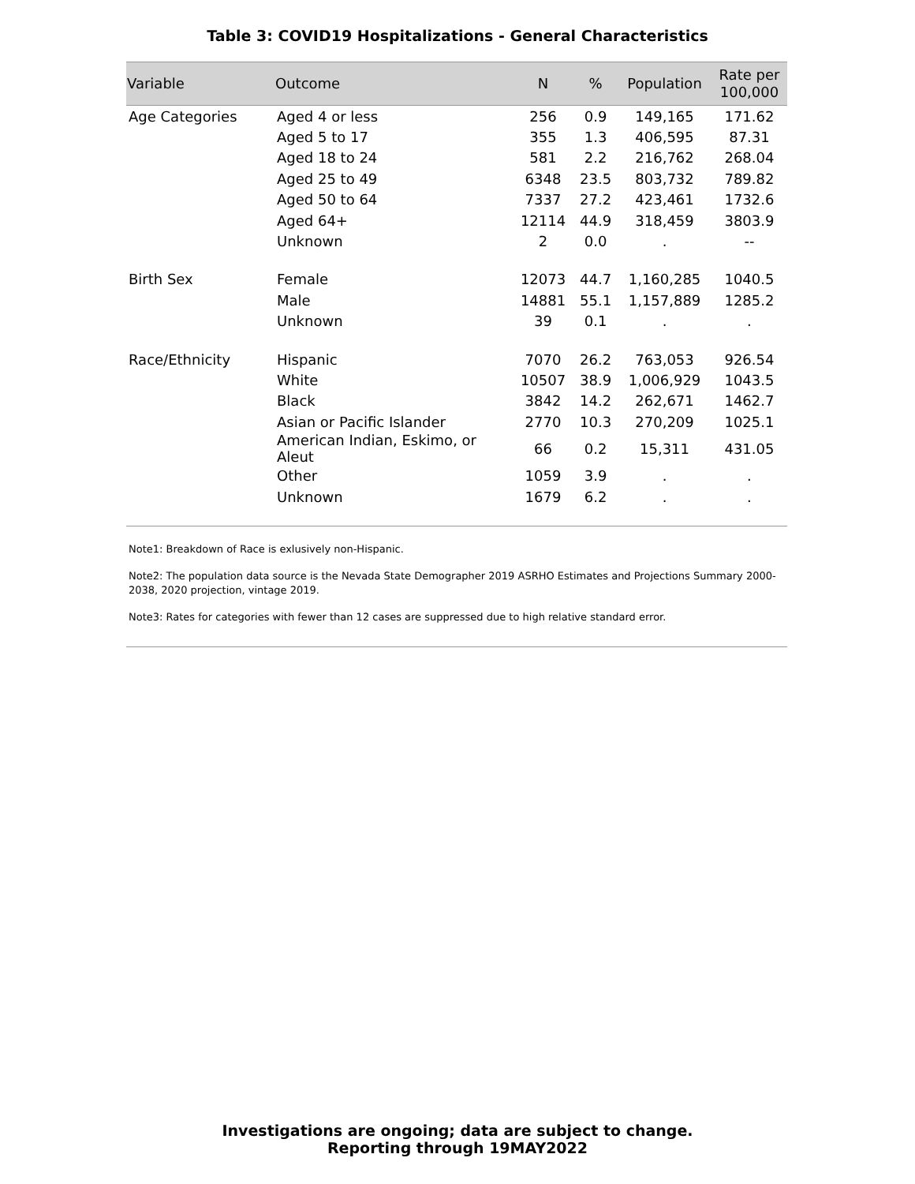Table 3: COVID19 Hospitalizations - General Characteristics
| Variable | Outcome | N | % | Population | Rate per 100,000 |
| --- | --- | --- | --- | --- | --- |
| Age Categories | Aged 4 or less | 256 | 0.9 | 149,165 | 171.62 |
| | Aged 5 to 17 | 355 | 1.3 | 406,595 | 87.31 |
| | Aged 18 to 24 | 581 | 2.2 | 216,762 | 268.04 |
| | Aged 25 to 49 | 6348 | 23.5 | 803,732 | 789.82 |
| | Aged 50 to 64 | 7337 | 27.2 | 423,461 | 1732.6 |
| | Aged 64+ | 12114 | 44.9 | 318,459 | 3803.9 |
| | Unknown | 2 | 0.0 | . | -- |
| Birth Sex | Female | 12073 | 44.7 | 1,160,285 | 1040.5 |
| | Male | 14881 | 55.1 | 1,157,889 | 1285.2 |
| | Unknown | 39 | 0.1 | . | . |
| Race/Ethnicity | Hispanic | 7070 | 26.2 | 763,053 | 926.54 |
| | White | 10507 | 38.9 | 1,006,929 | 1043.5 |
| | Black | 3842 | 14.2 | 262,671 | 1462.7 |
| | Asian or Pacific Islander | 2770 | 10.3 | 270,209 | 1025.1 |
| | American Indian, Eskimo, or Aleut | 66 | 0.2 | 15,311 | 431.05 |
| | Other | 1059 | 3.9 | . | . |
| | Unknown | 1679 | 6.2 | . | . |
Note1: Breakdown of Race is exlusively non-Hispanic.
Note2: The population data source is the Nevada State Demographer 2019 ASRHO Estimates and Projections Summary 2000-2038, 2020 projection, vintage 2019.
Note3: Rates for categories with fewer than 12 cases are suppressed due to high relative standard error.
Investigations are ongoing; data are subject to change.
Reporting through 19MAY2022